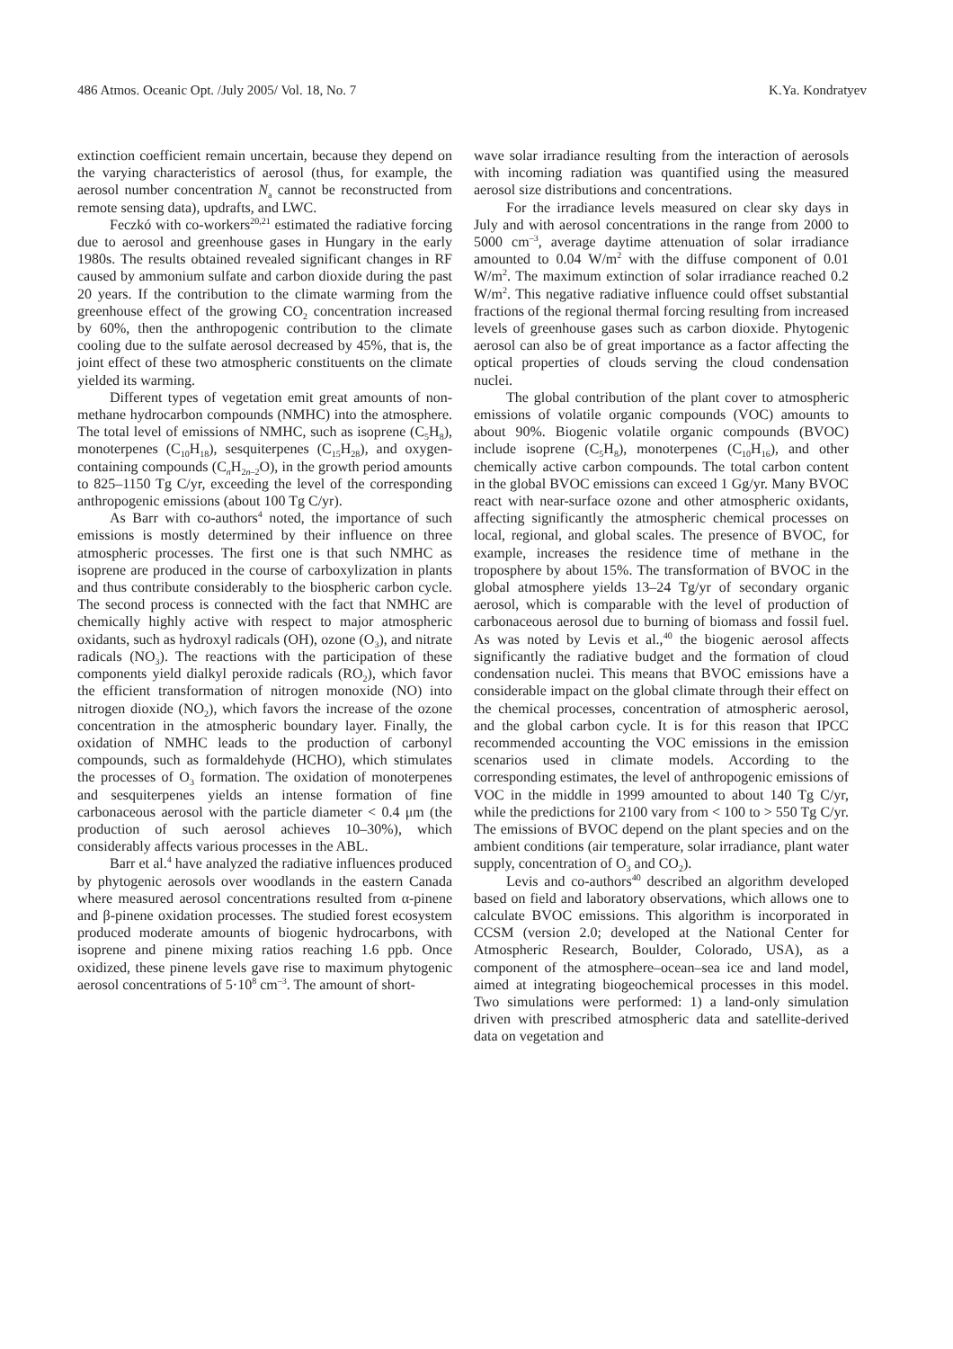486 Atmos. Oceanic Opt. /July 2005/ Vol. 18, No. 7 K.Ya. Kondratyev
extinction coefficient remain uncertain, because they depend on the varying characteristics of aerosol (thus, for example, the aerosol number concentration N<sub>a</sub> cannot be reconstructed from remote sensing data), updrafts, and LWC.
Feczkó with co-workers<sup>20,21</sup> estimated the radiative forcing due to aerosol and greenhouse gases in Hungary in the early 1980s. The results obtained revealed significant changes in RF caused by ammonium sulfate and carbon dioxide during the past 20 years. If the contribution to the climate warming from the greenhouse effect of the growing CO<sub>2</sub> concentration increased by 60%, then the anthropogenic contribution to the climate cooling due to the sulfate aerosol decreased by 45%, that is, the joint effect of these two atmospheric constituents on the climate yielded its warming.
Different types of vegetation emit great amounts of non-methane hydrocarbon compounds (NMHC) into the atmosphere. The total level of emissions of NMHC, such as isoprene (C<sub>5</sub>H<sub>8</sub>), monoterpenes (C<sub>10</sub>H<sub>18</sub>), sesquiterpenes (C<sub>15</sub>H<sub>28</sub>), and oxygen-containing compounds (C<sub>n</sub>H<sub>2n–2</sub>O), in the growth period amounts to 825–1150 Tg C/yr, exceeding the level of the corresponding anthropogenic emissions (about 100 Tg C/yr).
As Barr with co-authors<sup>4</sup> noted, the importance of such emissions is mostly determined by their influence on three atmospheric processes. The first one is that such NMHC as isoprene are produced in the course of carboxylization in plants and thus contribute considerably to the biospheric carbon cycle. The second process is connected with the fact that NMHC are chemically highly active with respect to major atmospheric oxidants, such as hydroxyl radicals (OH), ozone (O<sub>3</sub>), and nitrate radicals (NO<sub>3</sub>). The reactions with the participation of these components yield dialkyl peroxide radicals (RO<sub>2</sub>), which favor the efficient transformation of nitrogen monoxide (NO) into nitrogen dioxide (NO<sub>2</sub>), which favors the increase of the ozone concentration in the atmospheric boundary layer. Finally, the oxidation of NMHC leads to the production of carbonyl compounds, such as formaldehyde (HCHO), which stimulates the processes of O<sub>3</sub> formation. The oxidation of monoterpenes and sesquiterpenes yields an intense formation of fine carbonaceous aerosol with the particle diameter < 0.4 μm (the production of such aerosol achieves 10–30%), which considerably affects various processes in the ABL.
Barr et al.<sup>4</sup> have analyzed the radiative influences produced by phytogenic aerosols over woodlands in the eastern Canada where measured aerosol concentrations resulted from α-pinene and β-pinene oxidation processes. The studied forest ecosystem produced moderate amounts of biogenic hydrocarbons, with isoprene and pinene mixing ratios reaching 1.6 ppb. Once oxidized, these pinene levels gave rise to maximum phytogenic aerosol concentrations of 5·10<sup>8</sup> cm<sup>–3</sup>. The amount of short-
wave solar irradiance resulting from the interaction of aerosols with incoming radiation was quantified using the measured aerosol size distributions and concentrations.
For the irradiance levels measured on clear sky days in July and with aerosol concentrations in the range from 2000 to 5000 cm<sup>–3</sup>, average daytime attenuation of solar irradiance amounted to 0.04 W/m<sup>2</sup> with the diffuse component of 0.01 W/m<sup>2</sup>. The maximum extinction of solar irradiance reached 0.2 W/m<sup>2</sup>. This negative radiative influence could offset substantial fractions of the regional thermal forcing resulting from increased levels of greenhouse gases such as carbon dioxide. Phytogenic aerosol can also be of great importance as a factor affecting the optical properties of clouds serving the cloud condensation nuclei.
The global contribution of the plant cover to atmospheric emissions of volatile organic compounds (VOC) amounts to about 90%. Biogenic volatile organic compounds (BVOC) include isoprene (C<sub>5</sub>H<sub>8</sub>), monoterpenes (C<sub>10</sub>H<sub>16</sub>), and other chemically active carbon compounds. The total carbon content in the global BVOC emissions can exceed 1 Gg/yr. Many BVOC react with near-surface ozone and other atmospheric oxidants, affecting significantly the atmospheric chemical processes on local, regional, and global scales. The presence of BVOC, for example, increases the residence time of methane in the troposphere by about 15%. The transformation of BVOC in the global atmosphere yields 13–24 Tg/yr of secondary organic aerosol, which is comparable with the level of production of carbonaceous aerosol due to burning of biomass and fossil fuel. As was noted by Levis et al.,<sup>40</sup> the biogenic aerosol affects significantly the radiative budget and the formation of cloud condensation nuclei. This means that BVOC emissions have a considerable impact on the global climate through their effect on the chemical processes, concentration of atmospheric aerosol, and the global carbon cycle. It is for this reason that IPCC recommended accounting the VOC emissions in the emission scenarios used in climate models. According to the corresponding estimates, the level of anthropogenic emissions of VOC in the middle in 1999 amounted to about 140 Tg C/yr, while the predictions for 2100 vary from < 100 to > 550 Tg C/yr. The emissions of BVOC depend on the plant species and on the ambient conditions (air temperature, solar irradiance, plant water supply, concentration of O<sub>3</sub> and CO<sub>2</sub>).
Levis and co-authors<sup>40</sup> described an algorithm developed based on field and laboratory observations, which allows one to calculate BVOC emissions. This algorithm is incorporated in CCSM (version 2.0; developed at the National Center for Atmospheric Research, Boulder, Colorado, USA), as a component of the atmosphere–ocean–sea ice and land model, aimed at integrating biogeochemical processes in this model. Two simulations were performed: 1) a land-only simulation driven with prescribed atmospheric data and satellite-derived data on vegetation and